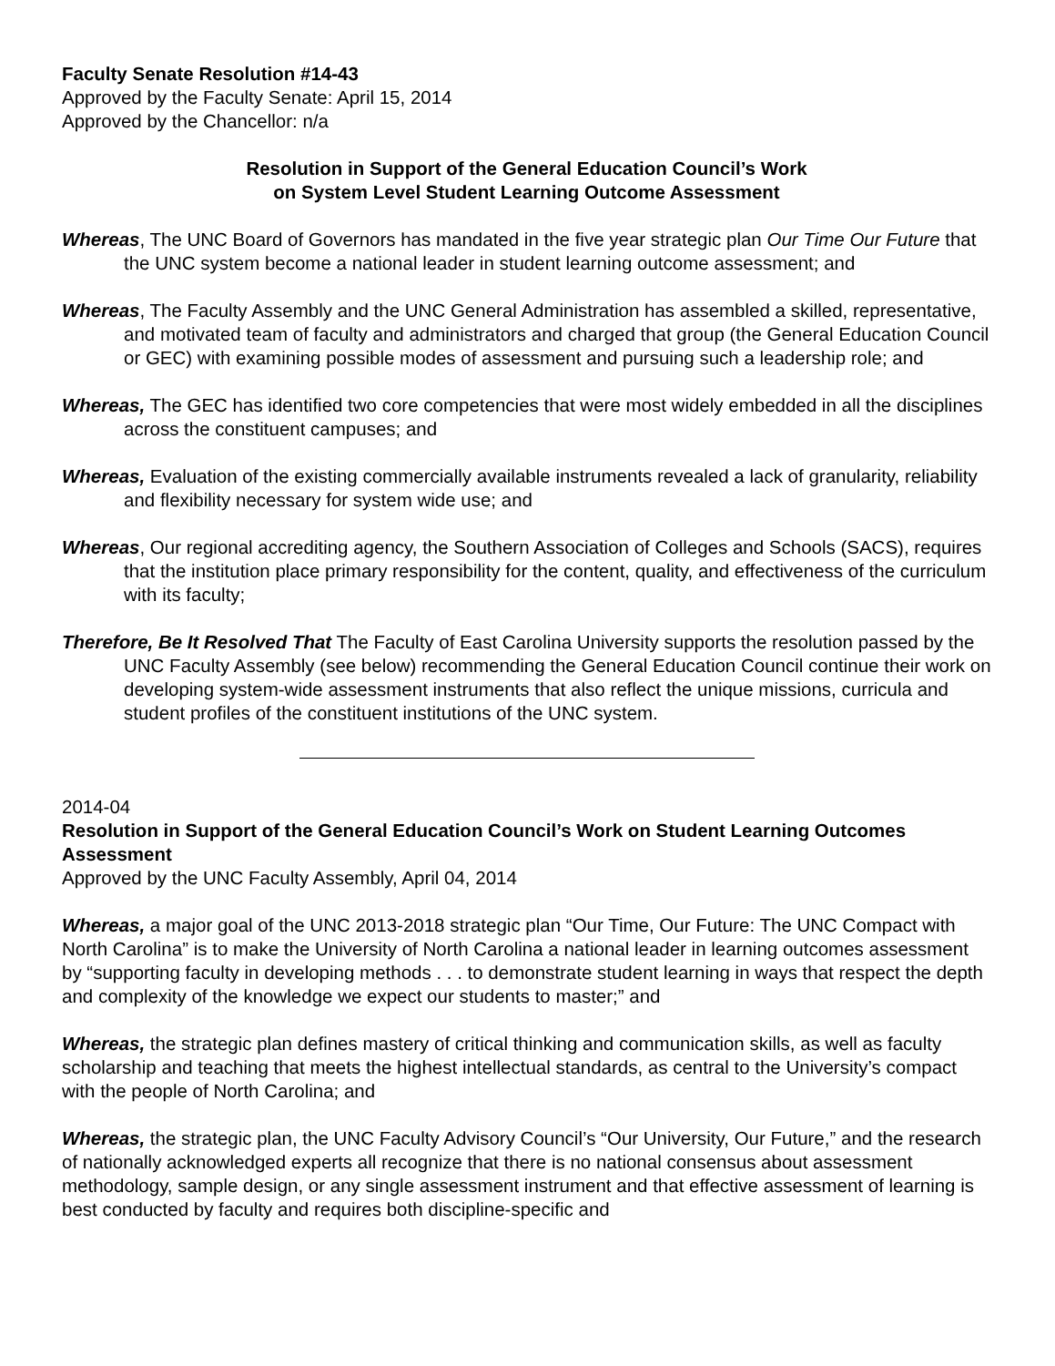Faculty Senate Resolution #14-43
Approved by the Faculty Senate: April 15, 2014
Approved by the Chancellor: n/a
Resolution in Support of the General Education Council’s Work
on System Level Student Learning Outcome Assessment
Whereas, The UNC Board of Governors has mandated in the five year strategic plan Our Time Our Future that the UNC system become a national leader in student learning outcome assessment; and
Whereas, The Faculty Assembly and the UNC General Administration has assembled a skilled, representative, and motivated team of faculty and administrators and charged that group (the General Education Council or GEC) with examining possible modes of assessment and pursuing such a leadership role; and
Whereas, The GEC has identified two core competencies that were most widely embedded in all the disciplines across the constituent campuses; and
Whereas, Evaluation of the existing commercially available instruments revealed a lack of granularity, reliability and flexibility necessary for system wide use; and
Whereas, Our regional accrediting agency, the Southern Association of Colleges and Schools (SACS), requires that the institution place primary responsibility for the content, quality, and effectiveness of the curriculum with its faculty;
Therefore, Be It Resolved That The Faculty of East Carolina University supports the resolution passed by the UNC Faculty Assembly (see below) recommending the General Education Council continue their work on developing system-wide assessment instruments that also reflect the unique missions, curricula and student profiles of the constituent institutions of the UNC system.
2014-04
Resolution in Support of the General Education Council’s Work on Student Learning Outcomes Assessment
Approved by the UNC Faculty Assembly, April 04, 2014
Whereas, a major goal of the UNC 2013-2018 strategic plan “Our Time, Our Future: The UNC Compact with North Carolina” is to make the University of North Carolina a national leader in learning outcomes assessment by “supporting faculty in developing methods . . . to demonstrate student learning in ways that respect the depth and complexity of the knowledge we expect our students to master;” and
Whereas, the strategic plan defines mastery of critical thinking and communication skills, as well as faculty scholarship and teaching that meets the highest intellectual standards, as central to the University’s compact with the people of North Carolina; and
Whereas, the strategic plan, the UNC Faculty Advisory Council’s “Our University, Our Future,” and the research of nationally acknowledged experts all recognize that there is no national consensus about assessment methodology, sample design, or any single assessment instrument and that effective assessment of learning is best conducted by faculty and requires both discipline-specific and